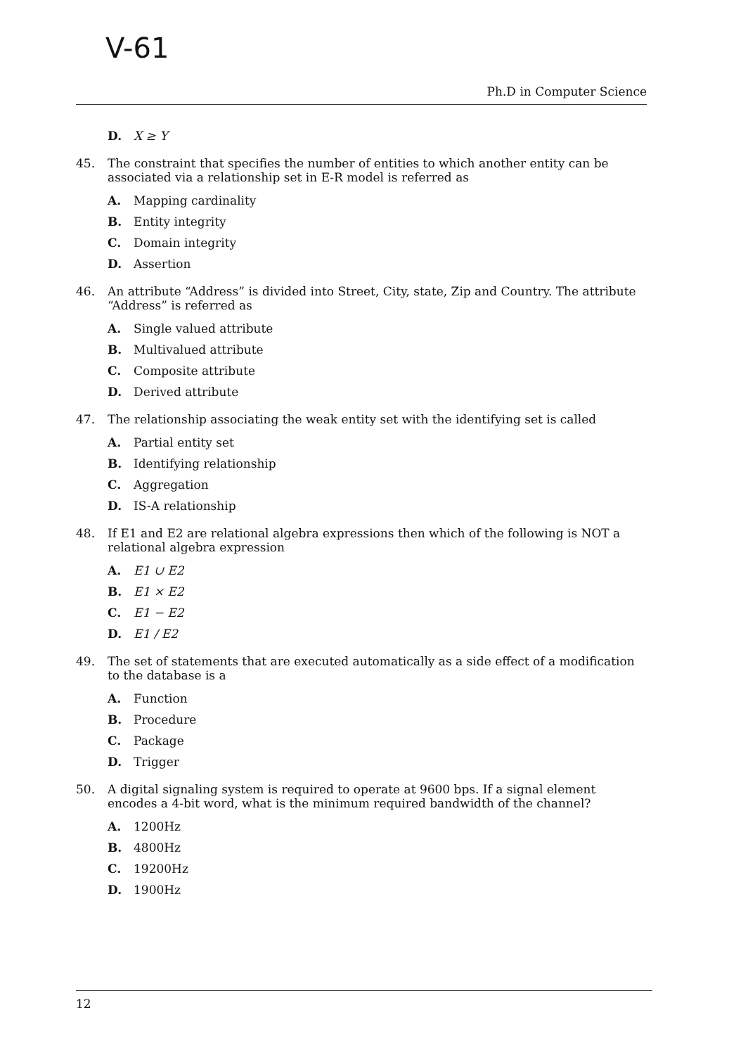V-61
Ph.D in Computer Science
D. X ≥ Y
45. The constraint that specifies the number of entities to which another entity can be associated via a relationship set in E-R model is referred as
A. Mapping cardinality
B. Entity integrity
C. Domain integrity
D. Assertion
46. An attribute “Address” is divided into Street, City, state, Zip and Country. The attribute “Address” is referred as
A. Single valued attribute
B. Multivalued attribute
C. Composite attribute
D. Derived attribute
47. The relationship associating the weak entity set with the identifying set is called
A. Partial entity set
B. Identifying relationship
C. Aggregation
D. IS-A relationship
48. If E1 and E2 are relational algebra expressions then which of the following is NOT a relational algebra expression
A. E1 ∪ E2
B. E1 × E2
C. E1 − E2
D. E1 / E2
49. The set of statements that are executed automatically as a side effect of a modification to the database is a
A. Function
B. Procedure
C. Package
D. Trigger
50. A digital signaling system is required to operate at 9600 bps. If a signal element encodes a 4-bit word, what is the minimum required bandwidth of the channel?
A. 1200Hz
B. 4800Hz
C. 19200Hz
D. 1900Hz
12